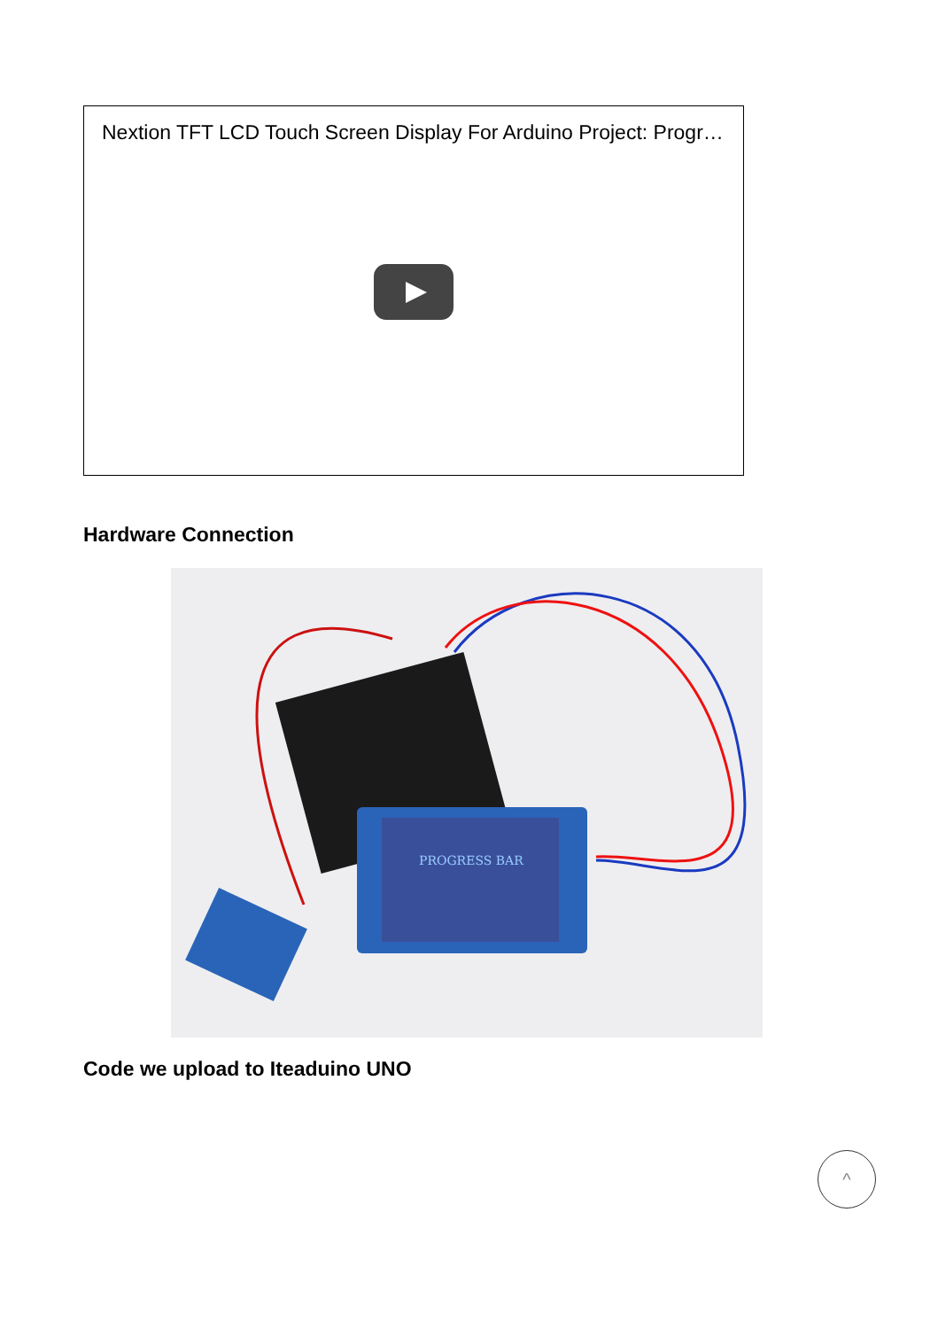Nextion TFT LCD Touch Screen Display For Arduino Project: Progr…
Hardware Connection
PROGRESS BAR
Code we upload to Iteaduino UNO
^